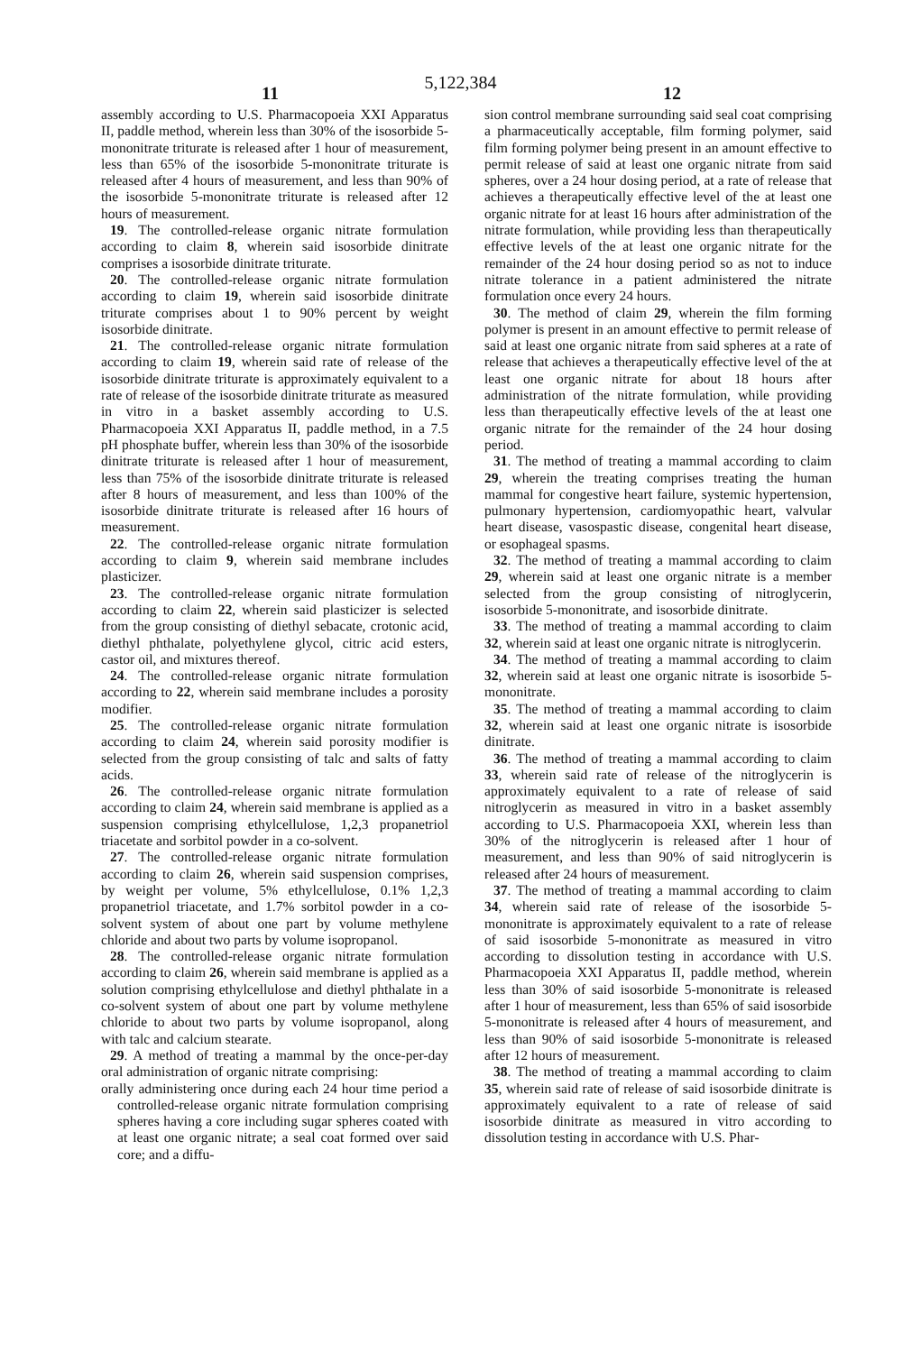5,122,384
11 12
assembly according to U.S. Pharmacopoeia XXI Apparatus II, paddle method, wherein less than 30% of the isosorbide 5-mononitrate triturate is released after 1 hour of measurement, less than 65% of the isosorbide 5-mononitrate triturate is released after 4 hours of measurement, and less than 90% of the isosorbide 5-mononitrate triturate is released after 12 hours of measurement.
19. The controlled-release organic nitrate formulation according to claim 8, wherein said isosorbide dinitrate comprises a isosorbide dinitrate triturate.
20. The controlled-release organic nitrate formulation according to claim 19, wherein said isosorbide dinitrate triturate comprises about 1 to 90% percent by weight isosorbide dinitrate.
21. The controlled-release organic nitrate formulation according to claim 19, wherein said rate of release of the isosorbide dinitrate triturate is approximately equivalent to a rate of release of the isosorbide dinitrate triturate as measured in vitro in a basket assembly according to U.S. Pharmacopoeia XXI Apparatus II, paddle method, in a 7.5 pH phosphate buffer, wherein less than 30% of the isosorbide dinitrate triturate is released after 1 hour of measurement, less than 75% of the isosorbide dinitrate triturate is released after 8 hours of measurement, and less than 100% of the isosorbide dinitrate triturate is released after 16 hours of measurement.
22. The controlled-release organic nitrate formulation according to claim 9, wherein said membrane includes plasticizer.
23. The controlled-release organic nitrate formulation according to claim 22, wherein said plasticizer is selected from the group consisting of diethyl sebacate, crotonic acid, diethyl phthalate, polyethylene glycol, citric acid esters, castor oil, and mixtures thereof.
24. The controlled-release organic nitrate formulation according to 22, wherein said membrane includes a porosity modifier.
25. The controlled-release organic nitrate formulation according to claim 24, wherein said porosity modifier is selected from the group consisting of talc and salts of fatty acids.
26. The controlled-release organic nitrate formulation according to claim 24, wherein said membrane is applied as a suspension comprising ethylcellulose, 1,2,3 propanetriol triacetate and sorbitol powder in a co-solvent.
27. The controlled-release organic nitrate formulation according to claim 26, wherein said suspension comprises, by weight per volume, 5% ethylcellulose, 0.1% 1,2,3 propanetriol triacetate, and 1.7% sorbitol powder in a co-solvent system of about one part by volume methylene chloride and about two parts by volume isopropanol.
28. The controlled-release organic nitrate formulation according to claim 26, wherein said membrane is applied as a solution comprising ethylcellulose and diethyl phthalate in a co-solvent system of about one part by volume methylene chloride to about two parts by volume isopropanol, along with talc and calcium stearate.
29. A method of treating a mammal by the once-per-day oral administration of organic nitrate comprising:
orally administering once during each 24 hour time period a controlled-release organic nitrate formulation comprising spheres having a core including sugar spheres coated with at least one organic nitrate; a seal coat formed over said core; and a diffu-
sion control membrane surrounding said seal coat comprising a pharmaceutically acceptable, film forming polymer, said film forming polymer being present in an amount effective to permit release of said at least one organic nitrate from said spheres, over a 24 hour dosing period, at a rate of release that achieves a therapeutically effective level of the at least one organic nitrate for at least 16 hours after administration of the nitrate formulation, while providing less than therapeutically effective levels of the at least one organic nitrate for the remainder of the 24 hour dosing period so as not to induce nitrate tolerance in a patient administered the nitrate formulation once every 24 hours.
30. The method of claim 29, wherein the film forming polymer is present in an amount effective to permit release of said at least one organic nitrate from said spheres at a rate of release that achieves a therapeutically effective level of the at least one organic nitrate for about 18 hours after administration of the nitrate formulation, while providing less than therapeutically effective levels of the at least one organic nitrate for the remainder of the 24 hour dosing period.
31. The method of treating a mammal according to claim 29, wherein the treating comprises treating the human mammal for congestive heart failure, systemic hypertension, pulmonary hypertension, cardiomyopathic heart, valvular heart disease, vasospastic disease, congenital heart disease, or esophageal spasms.
32. The method of treating a mammal according to claim 29, wherein said at least one organic nitrate is a member selected from the group consisting of nitroglycerin, isosorbide 5-mononitrate, and isosorbide dinitrate.
33. The method of treating a mammal according to claim 32, wherein said at least one organic nitrate is nitroglycerin.
34. The method of treating a mammal according to claim 32, wherein said at least one organic nitrate is isosorbide 5-mononitrate.
35. The method of treating a mammal according to claim 32, wherein said at least one organic nitrate is isosorbide dinitrate.
36. The method of treating a mammal according to claim 33, wherein said rate of release of the nitroglycerin is approximately equivalent to a rate of release of said nitroglycerin as measured in vitro in a basket assembly according to U.S. Pharmacopoeia XXI, wherein less than 30% of the nitroglycerin is released after 1 hour of measurement, and less than 90% of said nitroglycerin is released after 24 hours of measurement.
37. The method of treating a mammal according to claim 34, wherein said rate of release of the isosorbide 5-mononitrate is approximately equivalent to a rate of release of said isosorbide 5-mononitrate as measured in vitro according to dissolution testing in accordance with U.S. Pharmacopoeia XXI Apparatus II, paddle method, wherein less than 30% of said isosorbide 5-mononitrate is released after 1 hour of measurement, less than 65% of said isosorbide 5-mononitrate is released after 4 hours of measurement, and less than 90% of said isosorbide 5-mononitrate is released after 12 hours of measurement.
38. The method of treating a mammal according to claim 35, wherein said rate of release of said isosorbide dinitrate is approximately equivalent to a rate of release of said isosorbide dinitrate as measured in vitro according to dissolution testing in accordance with U.S. Phar-